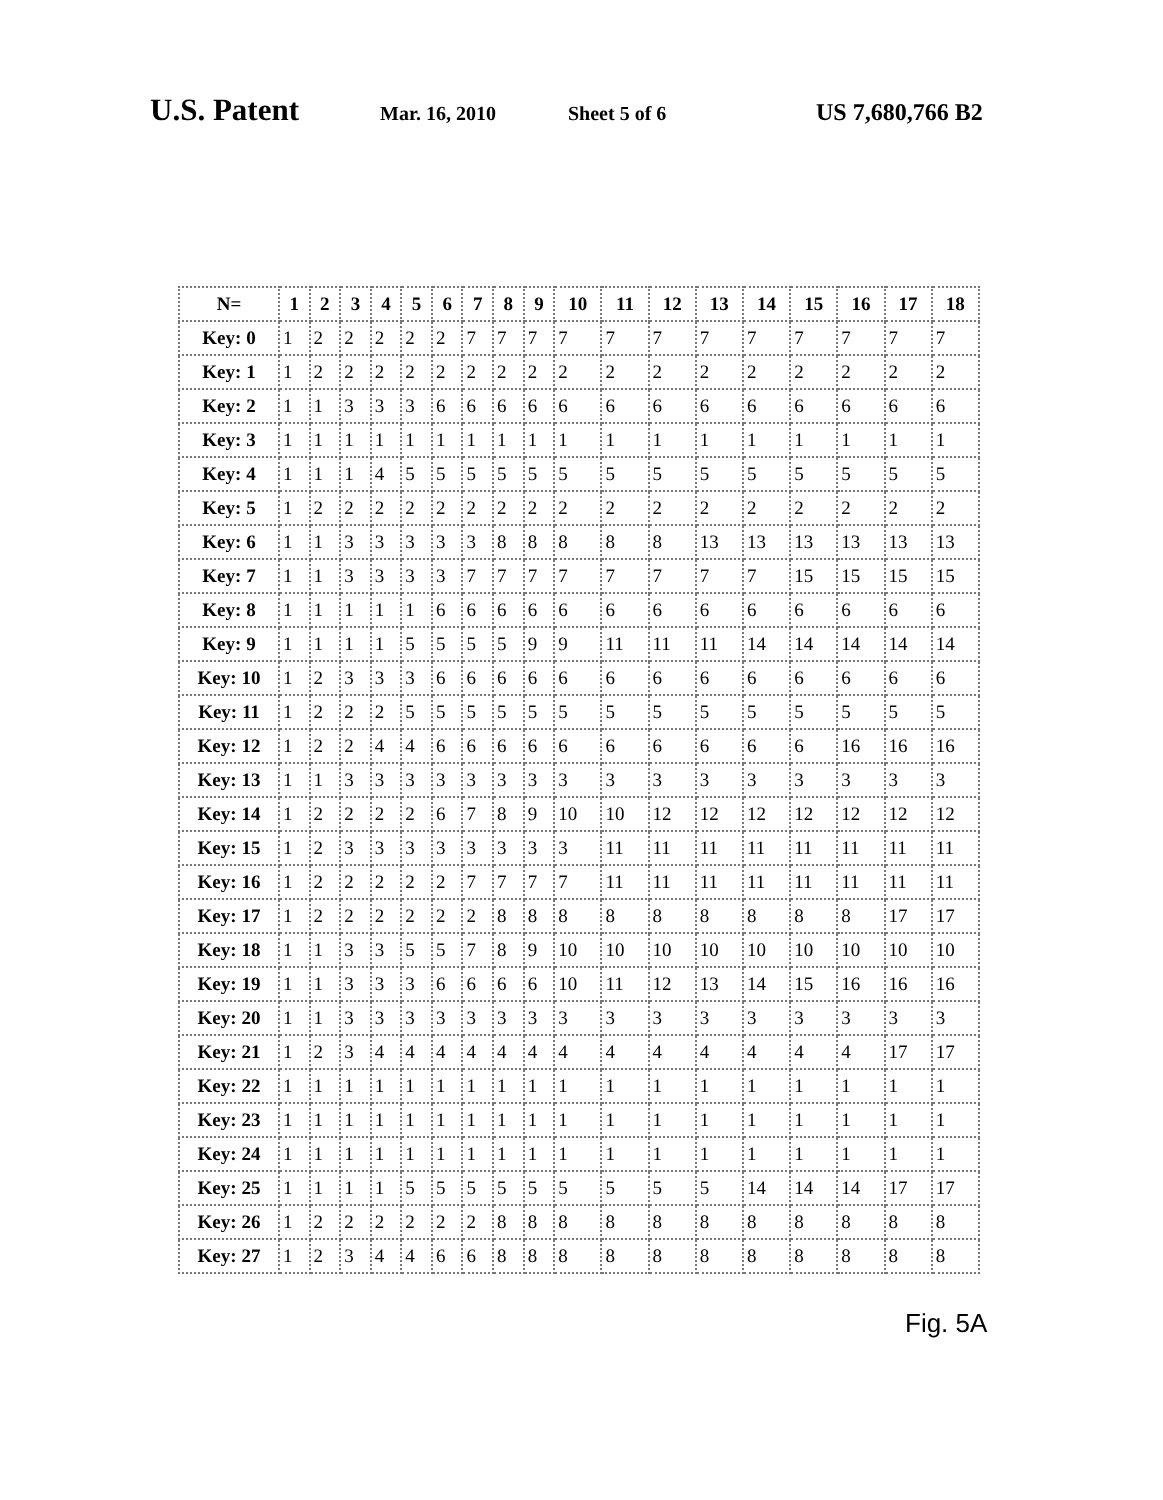U.S. Patent Mar. 16, 2010 Sheet 5 of 6 US 7,680,766 B2
| N= | 1 | 2 | 3 | 4 | 5 | 6 | 7 | 8 | 9 | 10 | 11 | 12 | 13 | 14 | 15 | 16 | 17 | 18 |
| --- | --- | --- | --- | --- | --- | --- | --- | --- | --- | --- | --- | --- | --- | --- | --- | --- | --- | --- |
| Key: 0 | 1 | 2 | 2 | 2 | 2 | 2 | 7 | 7 | 7 | 7 | 7 | 7 | 7 | 7 | 7 | 7 | 7 | 7 |
| Key: 1 | 1 | 2 | 2 | 2 | 2 | 2 | 2 | 2 | 2 | 2 | 2 | 2 | 2 | 2 | 2 | 2 | 2 | 2 |
| Key: 2 | 1 | 1 | 3 | 3 | 3 | 6 | 6 | 6 | 6 | 6 | 6 | 6 | 6 | 6 | 6 | 6 | 6 | 6 |
| Key: 3 | 1 | 1 | 1 | 1 | 1 | 1 | 1 | 1 | 1 | 1 | 1 | 1 | 1 | 1 | 1 | 1 | 1 | 1 |
| Key: 4 | 1 | 1 | 1 | 4 | 5 | 5 | 5 | 5 | 5 | 5 | 5 | 5 | 5 | 5 | 5 | 5 | 5 | 5 |
| Key: 5 | 1 | 2 | 2 | 2 | 2 | 2 | 2 | 2 | 2 | 2 | 2 | 2 | 2 | 2 | 2 | 2 | 2 | 2 |
| Key: 6 | 1 | 1 | 3 | 3 | 3 | 3 | 3 | 8 | 8 | 8 | 8 | 8 | 13 | 13 | 13 | 13 | 13 | 13 |
| Key: 7 | 1 | 1 | 3 | 3 | 3 | 3 | 7 | 7 | 7 | 7 | 7 | 7 | 7 | 7 | 15 | 15 | 15 | 15 |
| Key: 8 | 1 | 1 | 1 | 1 | 1 | 6 | 6 | 6 | 6 | 6 | 6 | 6 | 6 | 6 | 6 | 6 | 6 | 6 |
| Key: 9 | 1 | 1 | 1 | 1 | 5 | 5 | 5 | 5 | 9 | 9 | 11 | 11 | 11 | 14 | 14 | 14 | 14 | 14 |
| Key: 10 | 1 | 2 | 3 | 3 | 3 | 6 | 6 | 6 | 6 | 6 | 6 | 6 | 6 | 6 | 6 | 6 | 6 | 6 |
| Key: 11 | 1 | 2 | 2 | 2 | 5 | 5 | 5 | 5 | 5 | 5 | 5 | 5 | 5 | 5 | 5 | 5 | 5 | 5 |
| Key: 12 | 1 | 2 | 2 | 4 | 4 | 6 | 6 | 6 | 6 | 6 | 6 | 6 | 6 | 6 | 6 | 16 | 16 | 16 |
| Key: 13 | 1 | 1 | 3 | 3 | 3 | 3 | 3 | 3 | 3 | 3 | 3 | 3 | 3 | 3 | 3 | 3 | 3 | 3 |
| Key: 14 | 1 | 2 | 2 | 2 | 2 | 6 | 7 | 8 | 9 | 10 | 10 | 12 | 12 | 12 | 12 | 12 | 12 | 12 |
| Key: 15 | 1 | 2 | 3 | 3 | 3 | 3 | 3 | 3 | 3 | 3 | 11 | 11 | 11 | 11 | 11 | 11 | 11 | 11 |
| Key: 16 | 1 | 2 | 2 | 2 | 2 | 2 | 7 | 7 | 7 | 7 | 11 | 11 | 11 | 11 | 11 | 11 | 11 | 11 |
| Key: 17 | 1 | 2 | 2 | 2 | 2 | 2 | 2 | 8 | 8 | 8 | 8 | 8 | 8 | 8 | 8 | 8 | 17 | 17 |
| Key: 18 | 1 | 1 | 3 | 3 | 5 | 5 | 7 | 8 | 9 | 10 | 10 | 10 | 10 | 10 | 10 | 10 | 10 | 10 |
| Key: 19 | 1 | 1 | 3 | 3 | 3 | 6 | 6 | 6 | 6 | 10 | 11 | 12 | 13 | 14 | 15 | 16 | 16 | 16 |
| Key: 20 | 1 | 1 | 3 | 3 | 3 | 3 | 3 | 3 | 3 | 3 | 3 | 3 | 3 | 3 | 3 | 3 | 3 | 3 |
| Key: 21 | 1 | 2 | 3 | 4 | 4 | 4 | 4 | 4 | 4 | 4 | 4 | 4 | 4 | 4 | 4 | 4 | 17 | 17 |
| Key: 22 | 1 | 1 | 1 | 1 | 1 | 1 | 1 | 1 | 1 | 1 | 1 | 1 | 1 | 1 | 1 | 1 | 1 | 1 |
| Key: 23 | 1 | 1 | 1 | 1 | 1 | 1 | 1 | 1 | 1 | 1 | 1 | 1 | 1 | 1 | 1 | 1 | 1 | 1 |
| Key: 24 | 1 | 1 | 1 | 1 | 1 | 1 | 1 | 1 | 1 | 1 | 1 | 1 | 1 | 1 | 1 | 1 | 1 | 1 |
| Key: 25 | 1 | 1 | 1 | 1 | 5 | 5 | 5 | 5 | 5 | 5 | 5 | 5 | 5 | 14 | 14 | 14 | 17 | 17 |
| Key: 26 | 1 | 2 | 2 | 2 | 2 | 2 | 2 | 8 | 8 | 8 | 8 | 8 | 8 | 8 | 8 | 8 | 8 | 8 |
| Key: 27 | 1 | 2 | 3 | 4 | 4 | 6 | 6 | 8 | 8 | 8 | 8 | 8 | 8 | 8 | 8 | 8 | 8 | 8 |
Fig. 5A